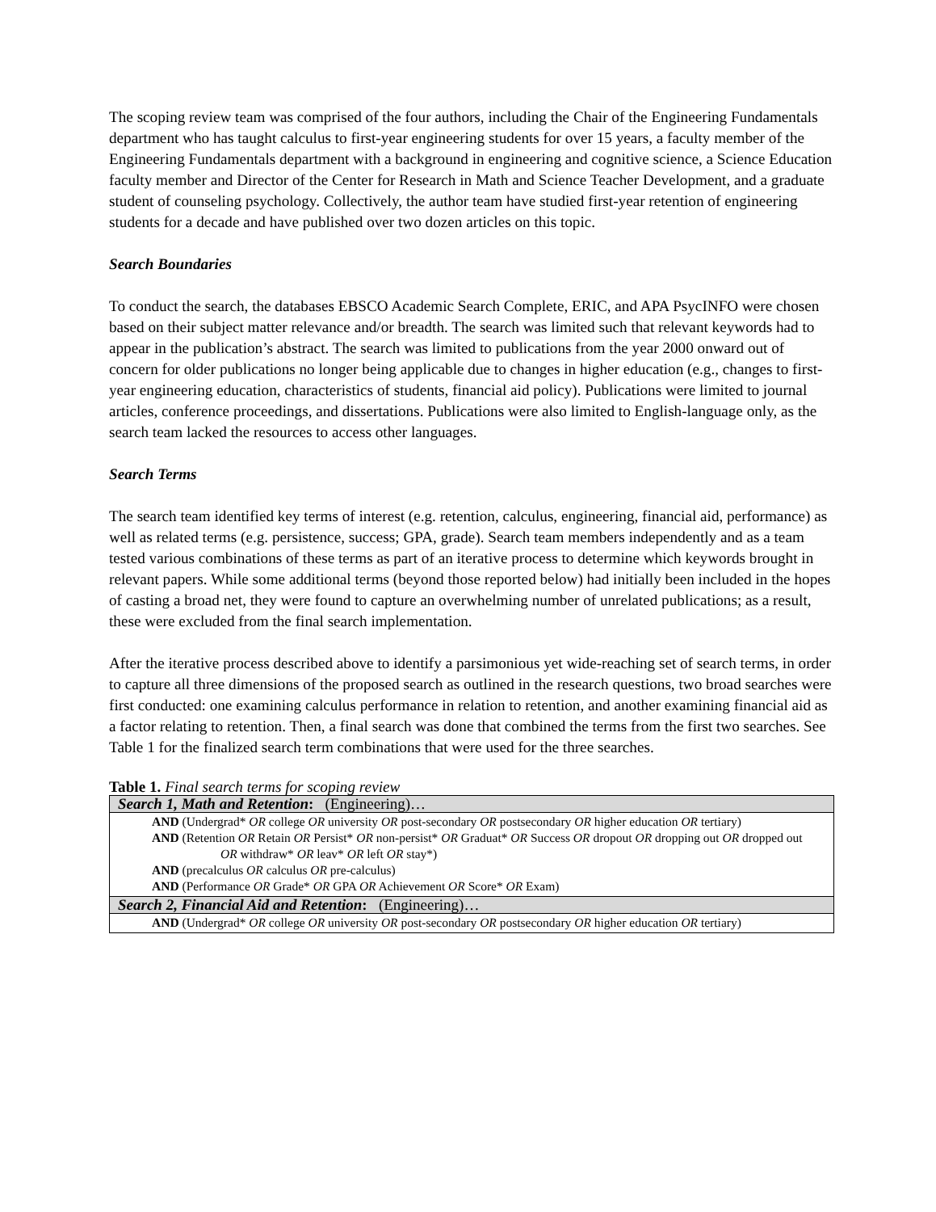The scoping review team was comprised of the four authors, including the Chair of the Engineering Fundamentals department who has taught calculus to first-year engineering students for over 15 years, a faculty member of the Engineering Fundamentals department with a background in engineering and cognitive science, a Science Education faculty member and Director of the Center for Research in Math and Science Teacher Development, and a graduate student of counseling psychology. Collectively, the author team have studied first-year retention of engineering students for a decade and have published over two dozen articles on this topic.
Search Boundaries
To conduct the search, the databases EBSCO Academic Search Complete, ERIC, and APA PsycINFO were chosen based on their subject matter relevance and/or breadth. The search was limited such that relevant keywords had to appear in the publication’s abstract. The search was limited to publications from the year 2000 onward out of concern for older publications no longer being applicable due to changes in higher education (e.g., changes to first-year engineering education, characteristics of students, financial aid policy). Publications were limited to journal articles, conference proceedings, and dissertations. Publications were also limited to English-language only, as the search team lacked the resources to access other languages.
Search Terms
The search team identified key terms of interest (e.g. retention, calculus, engineering, financial aid, performance) as well as related terms (e.g. persistence, success; GPA, grade). Search team members independently and as a team tested various combinations of these terms as part of an iterative process to determine which keywords brought in relevant papers. While some additional terms (beyond those reported below) had initially been included in the hopes of casting a broad net, they were found to capture an overwhelming number of unrelated publications; as a result, these were excluded from the final search implementation.
After the iterative process described above to identify a parsimonious yet wide-reaching set of search terms, in order to capture all three dimensions of the proposed search as outlined in the research questions, two broad searches were first conducted: one examining calculus performance in relation to retention, and another examining financial aid as a factor relating to retention. Then, a final search was done that combined the terms from the first two searches. See Table 1 for the finalized search term combinations that were used for the three searches.
Table 1. Final search terms for scoping review
| Search 1, Math and Retention : (Engineering)… |
| --- |
| AND (Undergrad* OR college OR university OR post-secondary OR postsecondary OR higher education OR tertiary) AND (Retention OR Retain OR Persist* OR non-persist* OR Graduat* OR Success OR dropout OR dropping out OR dropped out OR withdraw* OR leav* OR left OR stay*) AND (precalculus OR calculus OR pre-calculus) AND (Performance OR Grade* OR GPA OR Achievement OR Score* OR Exam) |
| Search 2, Financial Aid and Retention : (Engineering)… |
| AND (Undergrad* OR college OR university OR post-secondary OR postsecondary OR higher education OR tertiary) |